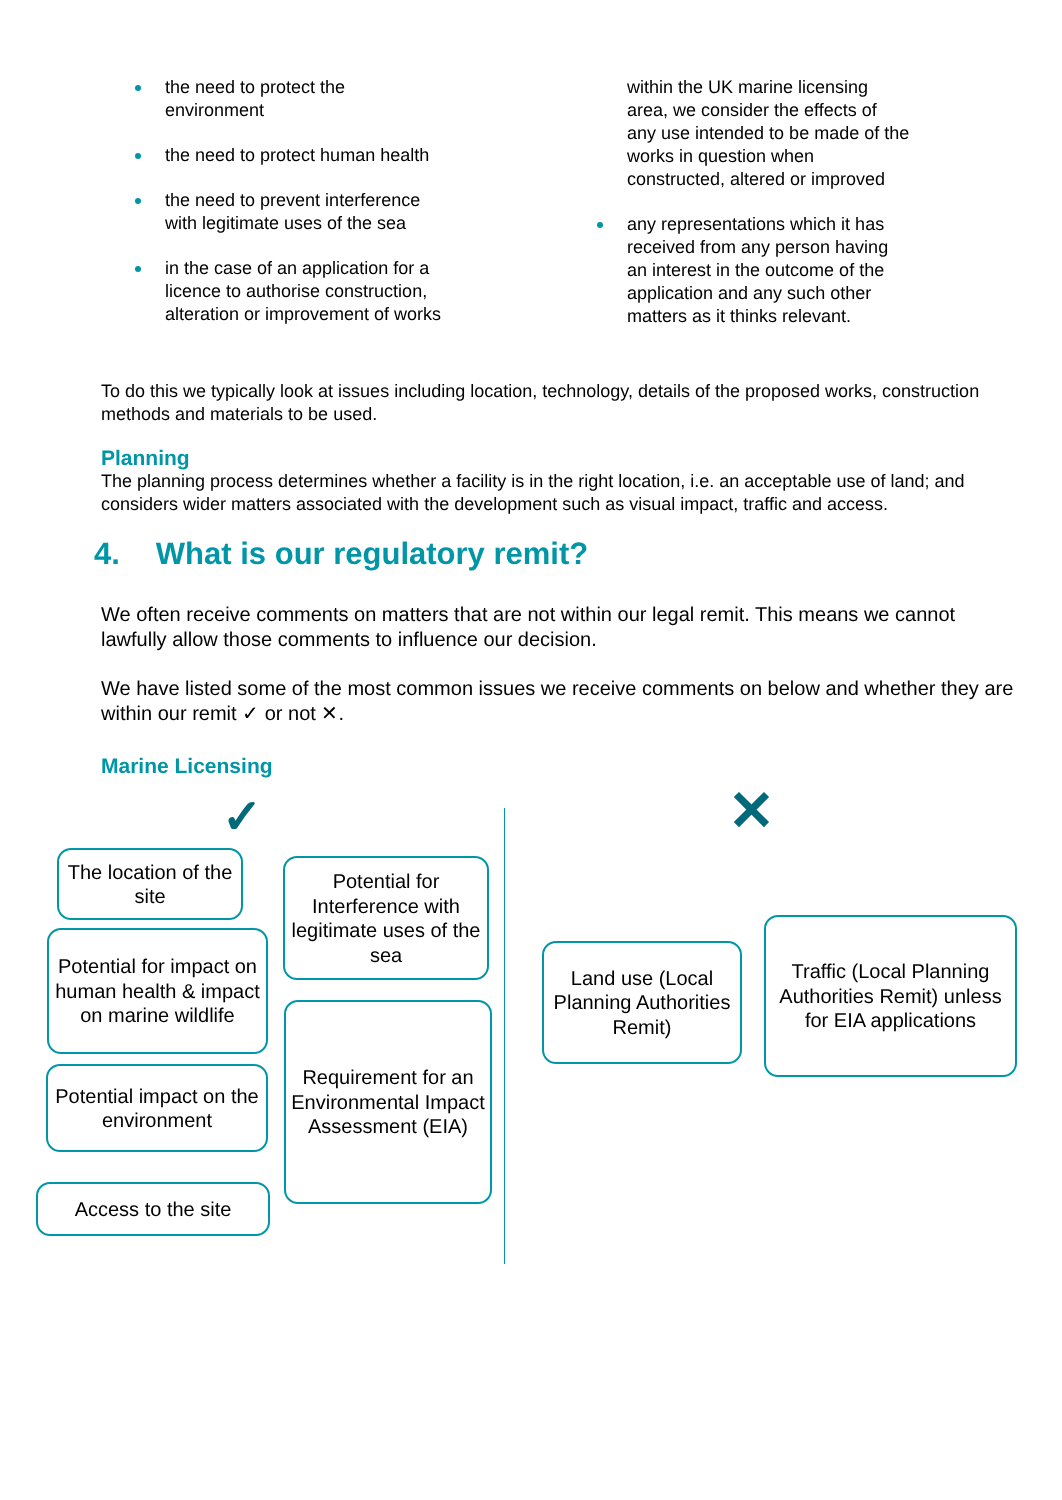the need to protect the
environment
the need to protect human health
the need to prevent interference
with legitimate uses of the sea
in the case of an application for a
licence to authorise construction,
alteration or improvement of works
within the UK marine licensing
area, we consider the effects of
any use intended to be made of the
works in question when
constructed, altered or improved
any representations which it has
received from any person having
an interest in the outcome of the
application and any such other
matters as it thinks relevant.
To do this we typically look at issues including location, technology, details of the proposed works, construction methods and materials to be used.
Planning
The planning process determines whether a facility is in the right location, i.e. an acceptable use of land; and considers wider matters associated with the development such as visual impact, traffic and access.
4. What is our regulatory remit?
We often receive comments on matters that are not within our legal remit. This means we cannot lawfully allow those comments to influence our decision.
We have listed some of the most common issues we receive comments on below and whether they are within our remit ✓ or not ✕.
Marine Licensing
✓ ✕
The location of the site
Potential for impact on human health & impact on marine wildlife
Potential impact on the environment
Access to the site
Potential for Interference with legitimate uses of the sea
Requirement for an Environmental Impact Assessment (EIA)
Land use (Local Planning Authorities Remit)
Traffic (Local Planning Authorities Remit) unless for EIA applications